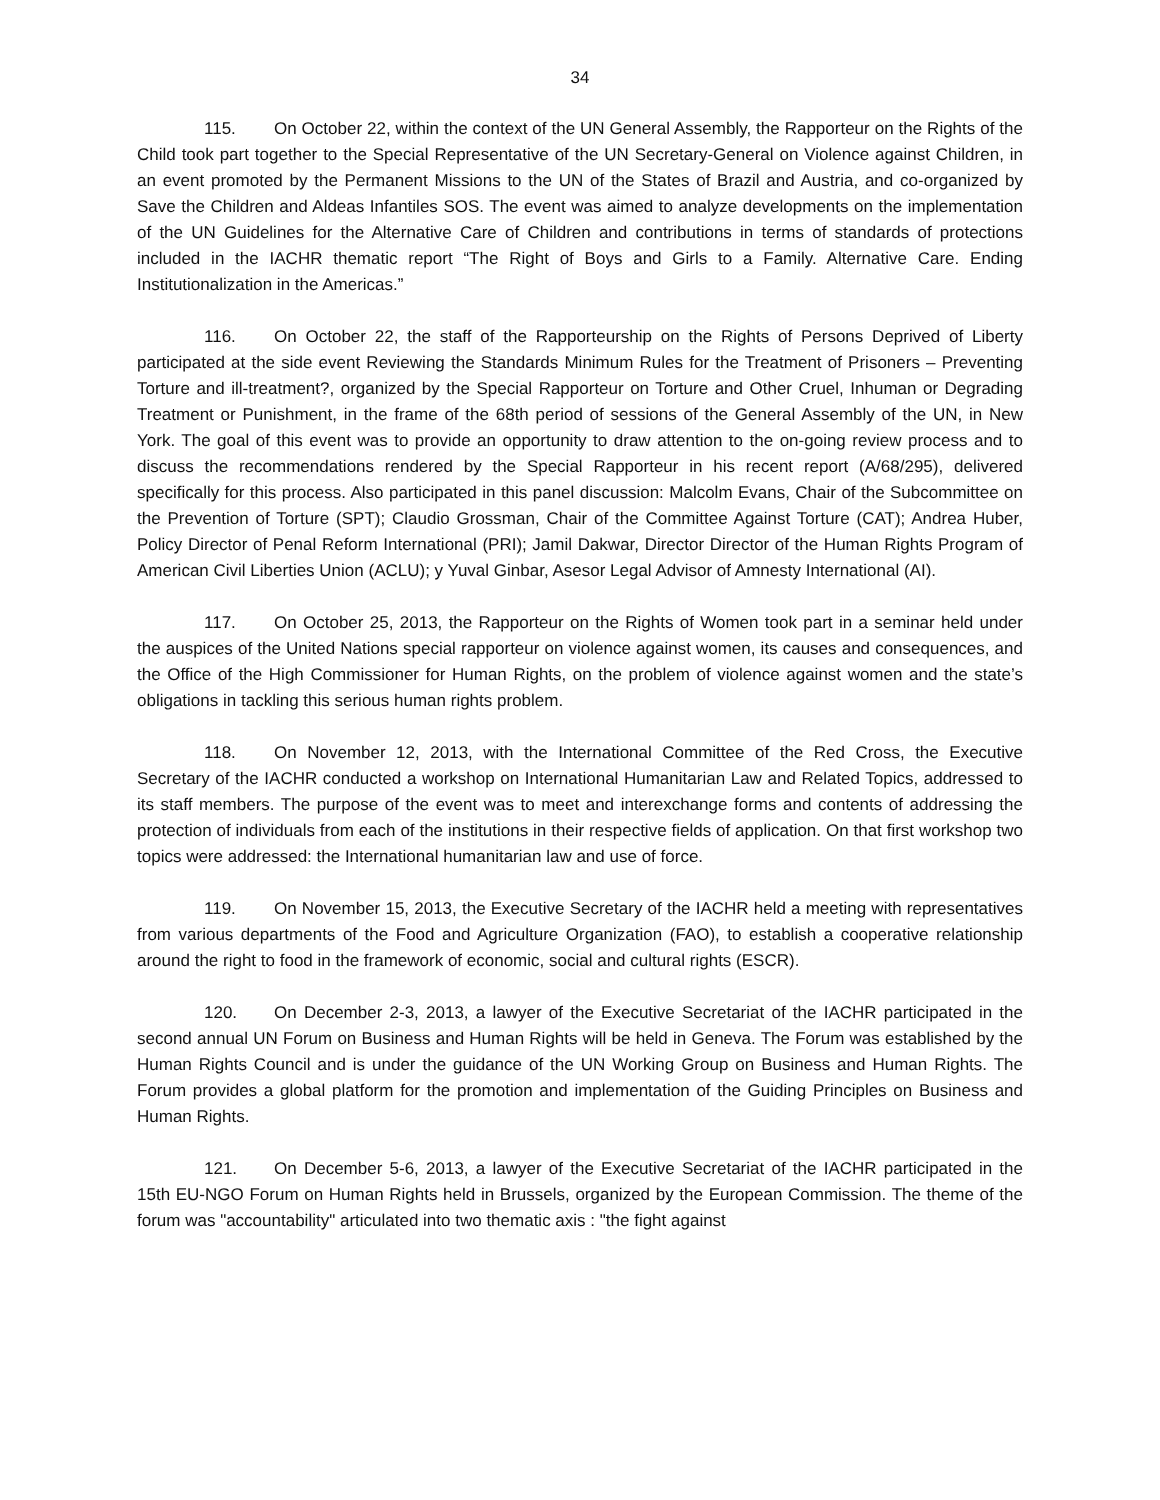34
115. On October 22, within the context of the UN General Assembly, the Rapporteur on the Rights of the Child took part together to the Special Representative of the UN Secretary-General on Violence against Children, in an event promoted by the Permanent Missions to the UN of the States of Brazil and Austria, and co-organized by Save the Children and Aldeas Infantiles SOS. The event was aimed to analyze developments on the implementation of the UN Guidelines for the Alternative Care of Children and contributions in terms of standards of protections included in the IACHR thematic report “The Right of Boys and Girls to a Family. Alternative Care. Ending Institutionalization in the Americas.”
116. On October 22, the staff of the Rapporteurship on the Rights of Persons Deprived of Liberty participated at the side event Reviewing the Standards Minimum Rules for the Treatment of Prisoners – Preventing Torture and ill-treatment?, organized by the Special Rapporteur on Torture and Other Cruel, Inhuman or Degrading Treatment or Punishment, in the frame of the 68th period of sessions of the General Assembly of the UN, in New York. The goal of this event was to provide an opportunity to draw attention to the on-going review process and to discuss the recommendations rendered by the Special Rapporteur in his recent report (A/68/295), delivered specifically for this process. Also participated in this panel discussion: Malcolm Evans, Chair of the Subcommittee on the Prevention of Torture (SPT); Claudio Grossman, Chair of the Committee Against Torture (CAT); Andrea Huber, Policy Director of Penal Reform International (PRI); Jamil Dakwar, Director Director of the Human Rights Program of American Civil Liberties Union (ACLU); y Yuval Ginbar, Asesor Legal Advisor of Amnesty International (AI).
117. On October 25, 2013, the Rapporteur on the Rights of Women took part in a seminar held under the auspices of the United Nations special rapporteur on violence against women, its causes and consequences, and the Office of the High Commissioner for Human Rights, on the problem of violence against women and the state’s obligations in tackling this serious human rights problem.
118. On November 12, 2013, with the International Committee of the Red Cross, the Executive Secretary of the IACHR conducted a workshop on International Humanitarian Law and Related Topics, addressed to its staff members. The purpose of the event was to meet and interexchange forms and contents of addressing the protection of individuals from each of the institutions in their respective fields of application. On that first workshop two topics were addressed: the International humanitarian law and use of force.
119. On November 15, 2013, the Executive Secretary of the IACHR held a meeting with representatives from various departments of the Food and Agriculture Organization (FAO), to establish a cooperative relationship around the right to food in the framework of economic, social and cultural rights (ESCR).
120. On December 2-3, 2013, a lawyer of the Executive Secretariat of the IACHR participated in the second annual UN Forum on Business and Human Rights will be held in Geneva. The Forum was established by the Human Rights Council and is under the guidance of the UN Working Group on Business and Human Rights. The Forum provides a global platform for the promotion and implementation of the Guiding Principles on Business and Human Rights.
121. On December 5-6, 2013, a lawyer of the Executive Secretariat of the IACHR participated in the 15th EU-NGO Forum on Human Rights held in Brussels, organized by the European Commission. The theme of the forum was "accountability" articulated into two thematic axis : "the fight against